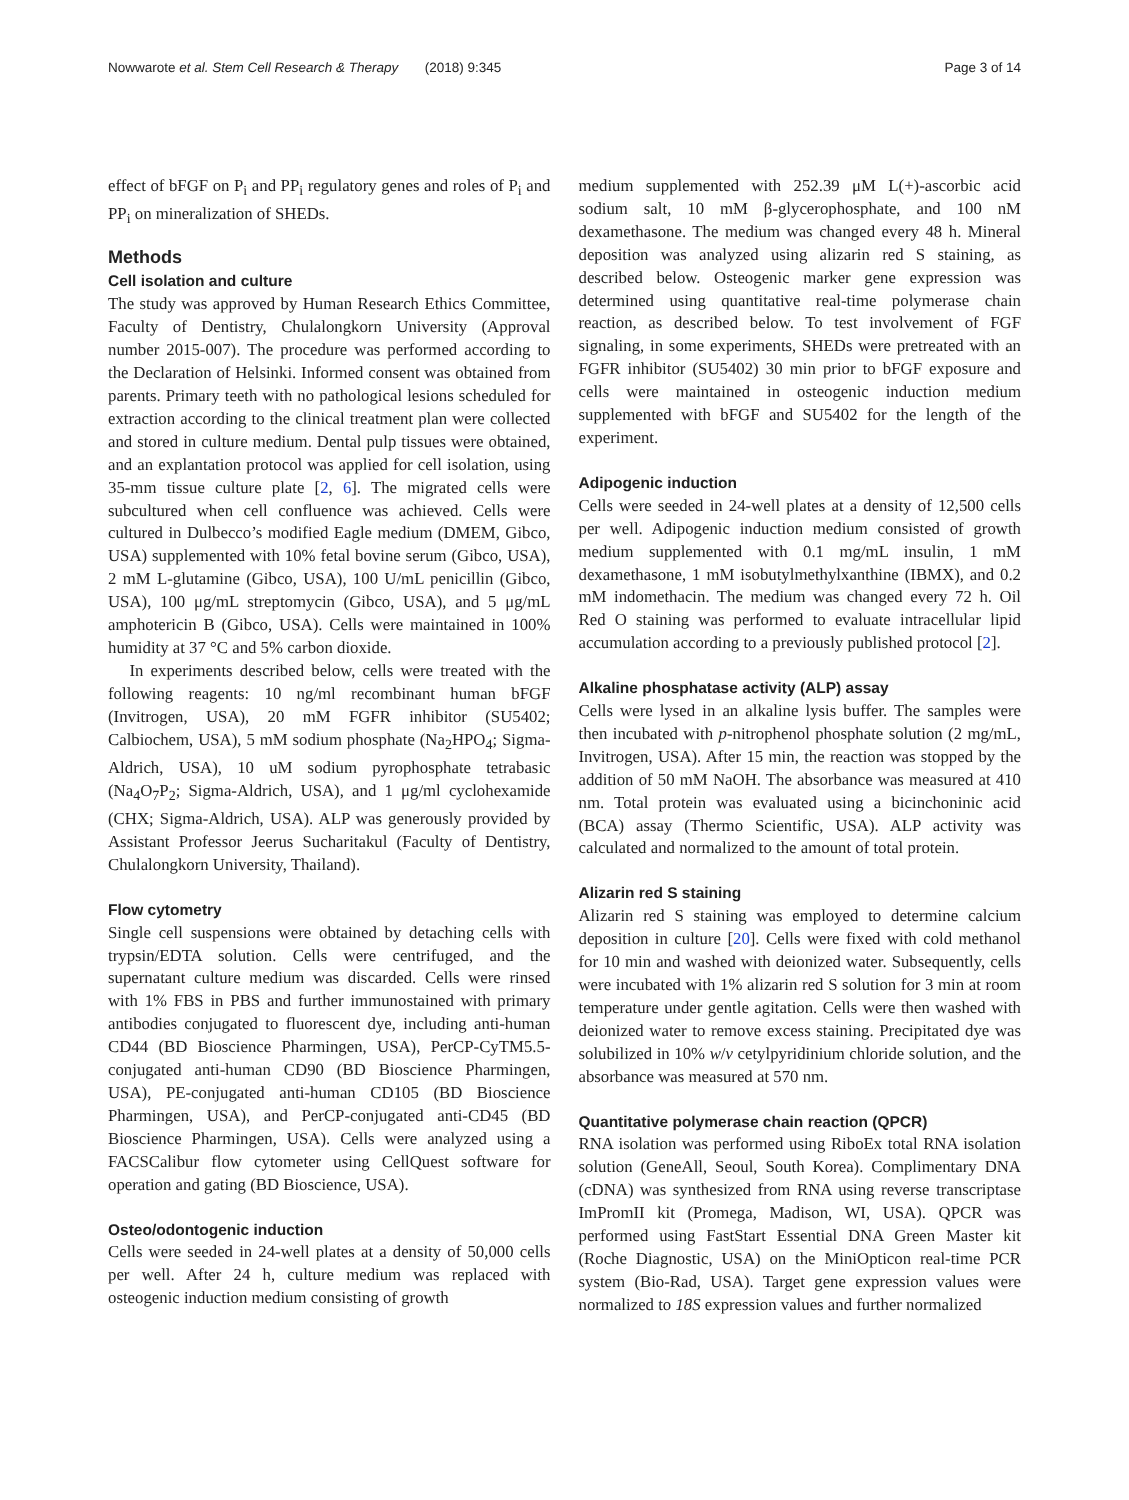Nowwarote et al. Stem Cell Research & Therapy (2018) 9:345 Page 3 of 14
effect of bFGF on P<sub>i</sub> and PP<sub>i</sub> regulatory genes and roles of P<sub>i</sub> and PP<sub>i</sub> on mineralization of SHEDs.
Methods
Cell isolation and culture
The study was approved by Human Research Ethics Committee, Faculty of Dentistry, Chulalongkorn University (Approval number 2015-007). The procedure was performed according to the Declaration of Helsinki. Informed consent was obtained from parents. Primary teeth with no pathological lesions scheduled for extraction according to the clinical treatment plan were collected and stored in culture medium. Dental pulp tissues were obtained, and an explantation protocol was applied for cell isolation, using 35-mm tissue culture plate [2, 6]. The migrated cells were subcultured when cell confluence was achieved. Cells were cultured in Dulbecco’s modified Eagle medium (DMEM, Gibco, USA) supplemented with 10% fetal bovine serum (Gibco, USA), 2 mM L-glutamine (Gibco, USA), 100 U/mL penicillin (Gibco, USA), 100 μg/mL streptomycin (Gibco, USA), and 5 μg/mL amphotericin B (Gibco, USA). Cells were maintained in 100% humidity at 37 °C and 5% carbon dioxide.
In experiments described below, cells were treated with the following reagents: 10 ng/ml recombinant human bFGF (Invitrogen, USA), 20 mM FGFR inhibitor (SU5402; Calbiochem, USA), 5 mM sodium phosphate (Na<sub>2</sub>HPO<sub>4</sub>; Sigma-Aldrich, USA), 10 uM sodium pyrophosphate tetrabasic (Na<sub>4</sub>O<sub>7</sub>P<sub>2</sub>; Sigma-Aldrich, USA), and 1 μg/ml cyclohexamide (CHX; Sigma-Aldrich, USA). ALP was generously provided by Assistant Professor Jeerus Sucharitakul (Faculty of Dentistry, Chulalongkorn University, Thailand).
Flow cytometry
Single cell suspensions were obtained by detaching cells with trypsin/EDTA solution. Cells were centrifuged, and the supernatant culture medium was discarded. Cells were rinsed with 1% FBS in PBS and further immunostained with primary antibodies conjugated to fluorescent dye, including anti-human CD44 (BD Bioscience Pharmingen, USA), PerCP-CyTM5.5-conjugated anti-human CD90 (BD Bioscience Pharmingen, USA), PE-conjugated anti-human CD105 (BD Bioscience Pharmingen, USA), and PerCP-conjugated anti-CD45 (BD Bioscience Pharmingen, USA). Cells were analyzed using a FACSCalibur flow cytometer using CellQuest software for operation and gating (BD Bioscience, USA).
Osteo/odontogenic induction
Cells were seeded in 24-well plates at a density of 50,000 cells per well. After 24 h, culture medium was replaced with osteogenic induction medium consisting of growth
medium supplemented with 252.39 μM L(+)-ascorbic acid sodium salt, 10 mM β-glycerophosphate, and 100 nM dexamethasone. The medium was changed every 48 h. Mineral deposition was analyzed using alizarin red S staining, as described below. Osteogenic marker gene expression was determined using quantitative real-time polymerase chain reaction, as described below. To test involvement of FGF signaling, in some experiments, SHEDs were pretreated with an FGFR inhibitor (SU5402) 30 min prior to bFGF exposure and cells were maintained in osteogenic induction medium supplemented with bFGF and SU5402 for the length of the experiment.
Adipogenic induction
Cells were seeded in 24-well plates at a density of 12,500 cells per well. Adipogenic induction medium consisted of growth medium supplemented with 0.1 mg/mL insulin, 1 mM dexamethasone, 1 mM isobutylmethylxanthine (IBMX), and 0.2 mM indomethacin. The medium was changed every 72 h. Oil Red O staining was performed to evaluate intracellular lipid accumulation according to a previously published protocol [2].
Alkaline phosphatase activity (ALP) assay
Cells were lysed in an alkaline lysis buffer. The samples were then incubated with p-nitrophenol phosphate solution (2 mg/mL, Invitrogen, USA). After 15 min, the reaction was stopped by the addition of 50 mM NaOH. The absorbance was measured at 410 nm. Total protein was evaluated using a bicinchoninic acid (BCA) assay (Thermo Scientific, USA). ALP activity was calculated and normalized to the amount of total protein.
Alizarin red S staining
Alizarin red S staining was employed to determine calcium deposition in culture [20]. Cells were fixed with cold methanol for 10 min and washed with deionized water. Subsequently, cells were incubated with 1% alizarin red S solution for 3 min at room temperature under gentle agitation. Cells were then washed with deionized water to remove excess staining. Precipitated dye was solubilized in 10% w/v cetylpyridinium chloride solution, and the absorbance was measured at 570 nm.
Quantitative polymerase chain reaction (QPCR)
RNA isolation was performed using RiboEx total RNA isolation solution (GeneAll, Seoul, South Korea). Complimentary DNA (cDNA) was synthesized from RNA using reverse transcriptase ImPromII kit (Promega, Madison, WI, USA). QPCR was performed using FastStart Essential DNA Green Master kit (Roche Diagnostic, USA) on the MiniOpticon real-time PCR system (Bio-Rad, USA). Target gene expression values were normalized to 18S expression values and further normalized